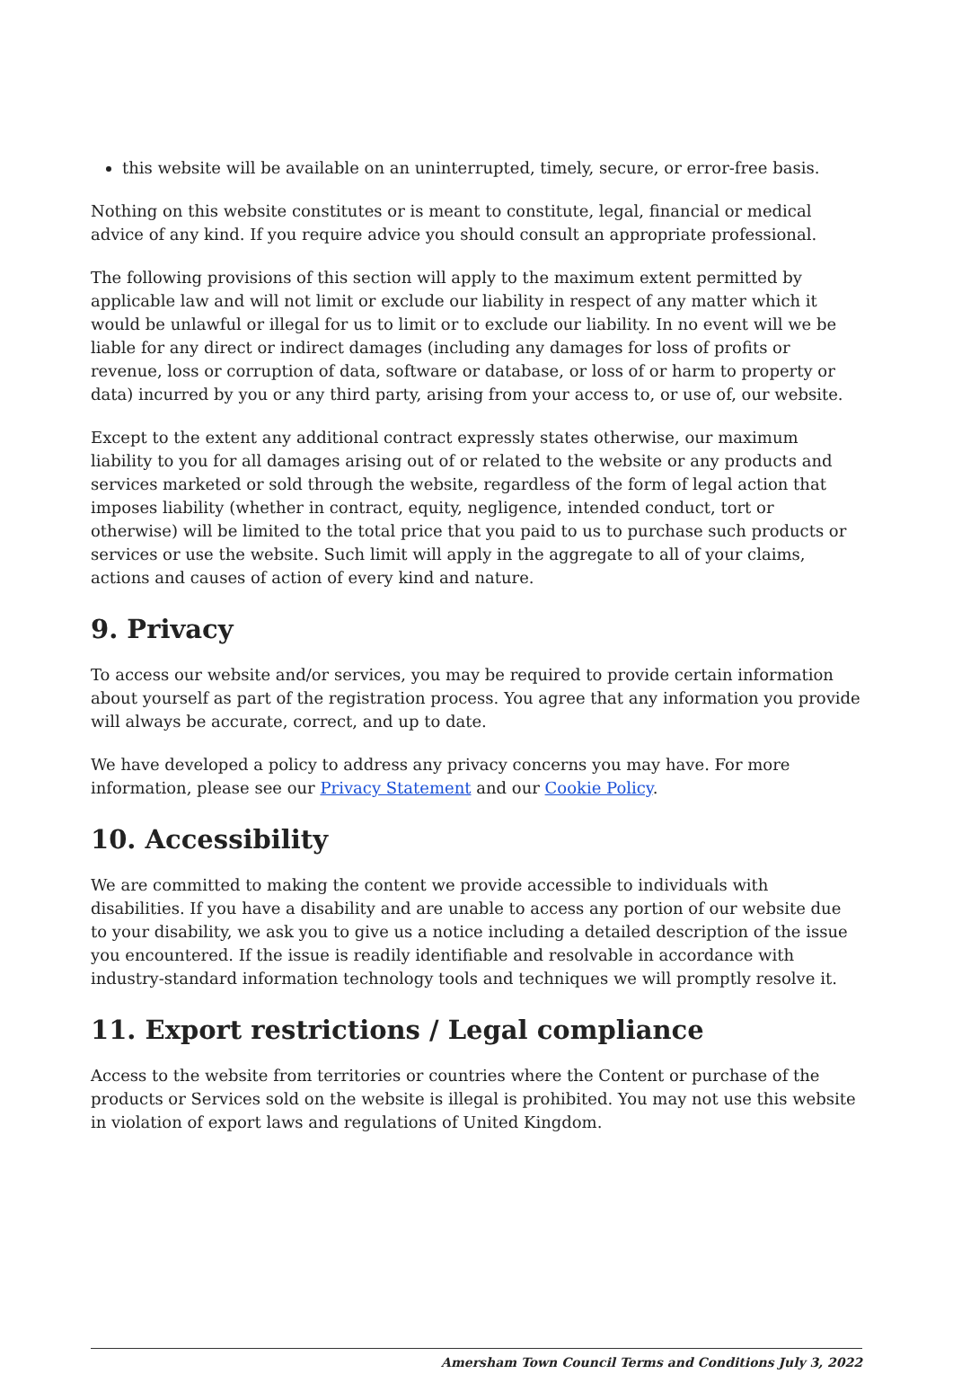this website will be available on an uninterrupted, timely, secure, or error-free basis.
Nothing on this website constitutes or is meant to constitute, legal, financial or medical advice of any kind. If you require advice you should consult an appropriate professional.
The following provisions of this section will apply to the maximum extent permitted by applicable law and will not limit or exclude our liability in respect of any matter which it would be unlawful or illegal for us to limit or to exclude our liability. In no event will we be liable for any direct or indirect damages (including any damages for loss of profits or revenue, loss or corruption of data, software or database, or loss of or harm to property or data) incurred by you or any third party, arising from your access to, or use of, our website.
Except to the extent any additional contract expressly states otherwise, our maximum liability to you for all damages arising out of or related to the website or any products and services marketed or sold through the website, regardless of the form of legal action that imposes liability (whether in contract, equity, negligence, intended conduct, tort or otherwise) will be limited to the total price that you paid to us to purchase such products or services or use the website. Such limit will apply in the aggregate to all of your claims, actions and causes of action of every kind and nature.
9. Privacy
To access our website and/or services, you may be required to provide certain information about yourself as part of the registration process. You agree that any information you provide will always be accurate, correct, and up to date.
We have developed a policy to address any privacy concerns you may have. For more information, please see our Privacy Statement and our Cookie Policy.
10. Accessibility
We are committed to making the content we provide accessible to individuals with disabilities. If you have a disability and are unable to access any portion of our website due to your disability, we ask you to give us a notice including a detailed description of the issue you encountered. If the issue is readily identifiable and resolvable in accordance with industry-standard information technology tools and techniques we will promptly resolve it.
11. Export restrictions / Legal compliance
Access to the website from territories or countries where the Content or purchase of the products or Services sold on the website is illegal is prohibited. You may not use this website in violation of export laws and regulations of United Kingdom.
Amersham Town Council Terms and Conditions July 3, 2022